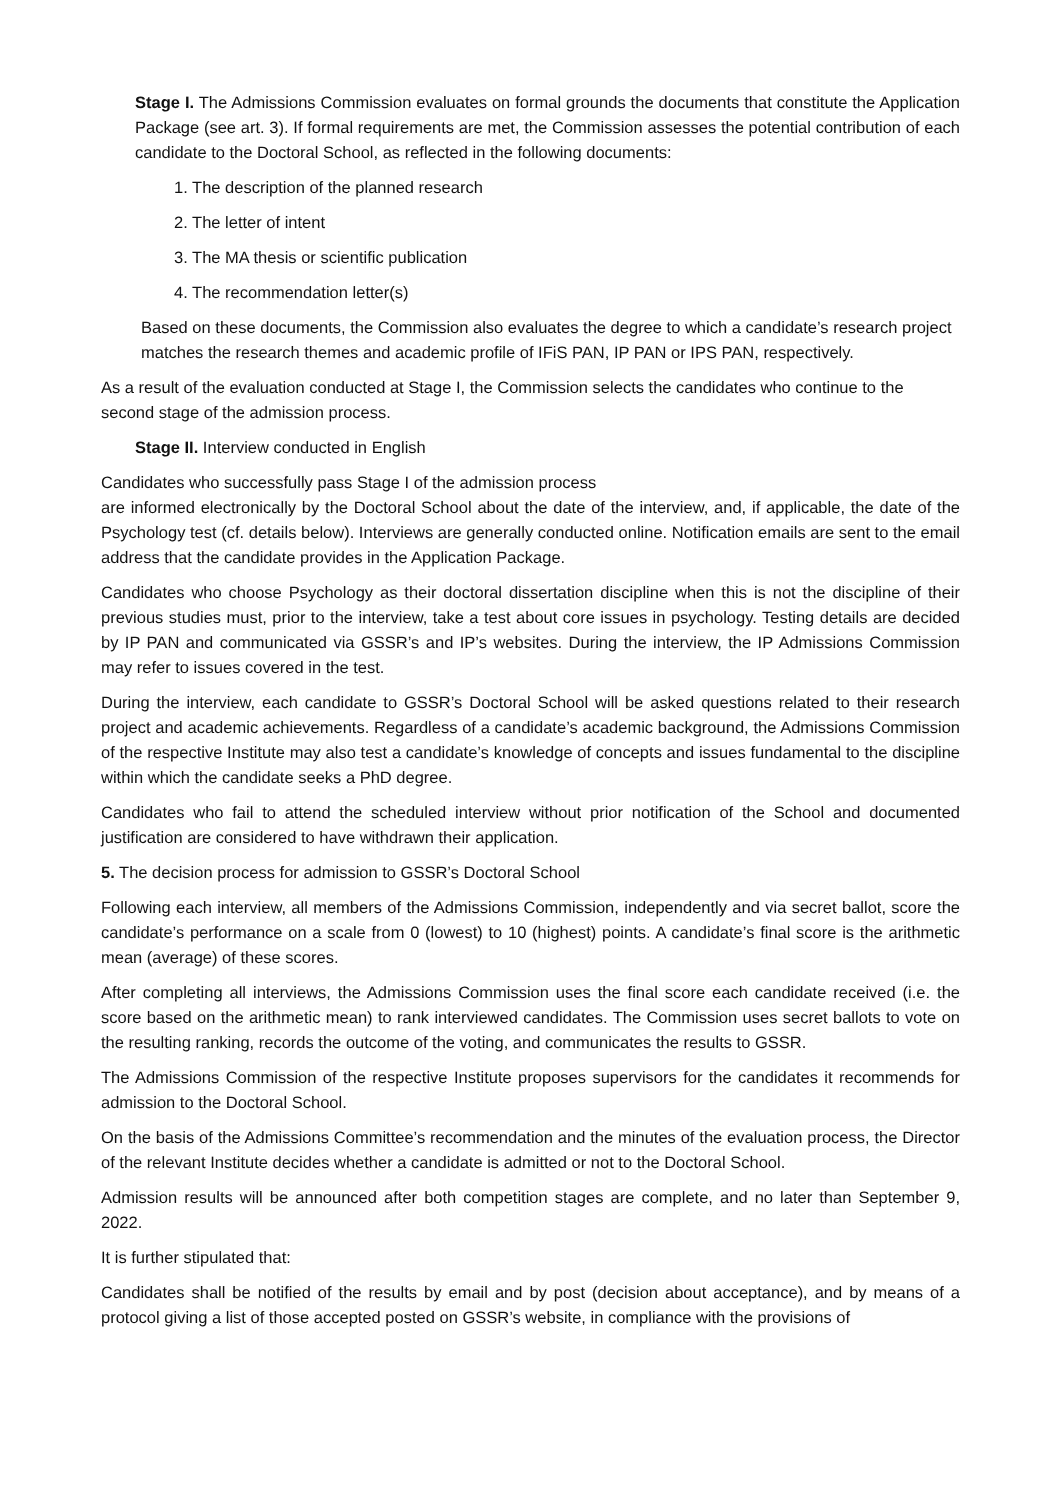Stage I. The Admissions Commission evaluates on formal grounds the documents that constitute the Application Package (see art. 3). If formal requirements are met, the Commission assesses the potential contribution of each candidate to the Doctoral School, as reflected in the following documents:
1. The description of the planned research
2. The letter of intent
3. The MA thesis or scientific publication
4. The recommendation letter(s)
Based on these documents, the Commission also evaluates the degree to which a candidate’s research project matches the research themes and academic profile of IFiS PAN, IP PAN or IPS PAN, respectively.
As a result of the evaluation conducted at Stage I, the Commission selects the candidates who continue to the second stage of the admission process.
Stage II. Interview conducted in English
Candidates who successfully pass Stage I of the admission process
are informed electronically by the Doctoral School about the date of the interview, and, if applicable, the date of the Psychology test (cf. details below). Interviews are generally conducted online. Notification emails are sent to the email address that the candidate provides in the Application Package.
Candidates who choose Psychology as their doctoral dissertation discipline when this is not the discipline of their previous studies must, prior to the interview, take a test about core issues in psychology. Testing details are decided by IP PAN and communicated via GSSR’s and IP’s websites. During the interview, the IP Admissions Commission may refer to issues covered in the test.
During the interview, each candidate to GSSR’s Doctoral School will be asked questions related to their research project and academic achievements. Regardless of a candidate’s academic background, the Admissions Commission of the respective Institute may also test a candidate’s knowledge of concepts and issues fundamental to the discipline within which the candidate seeks a PhD degree.
Candidates who fail to attend the scheduled interview without prior notification of the School and documented justification are considered to have withdrawn their application.
5. The decision process for admission to GSSR’s Doctoral School
Following each interview, all members of the Admissions Commission, independently and via secret ballot, score the candidate’s performance on a scale from 0 (lowest) to 10 (highest) points. A candidate’s final score is the arithmetic mean (average) of these scores.
After completing all interviews, the Admissions Commission uses the final score each candidate received (i.e. the score based on the arithmetic mean) to rank interviewed candidates. The Commission uses secret ballots to vote on the resulting ranking, records the outcome of the voting, and communicates the results to GSSR.
The Admissions Commission of the respective Institute proposes supervisors for the candidates it recommends for admission to the Doctoral School.
On the basis of the Admissions Committee’s recommendation and the minutes of the evaluation process, the Director of the relevant Institute decides whether a candidate is admitted or not to the Doctoral School.
Admission results will be announced after both competition stages are complete, and no later than September 9, 2022.
It is further stipulated that:
Candidates shall be notified of the results by email and by post (decision about acceptance), and by means of a protocol giving a list of those accepted posted on GSSR’s website, in compliance with the provisions of